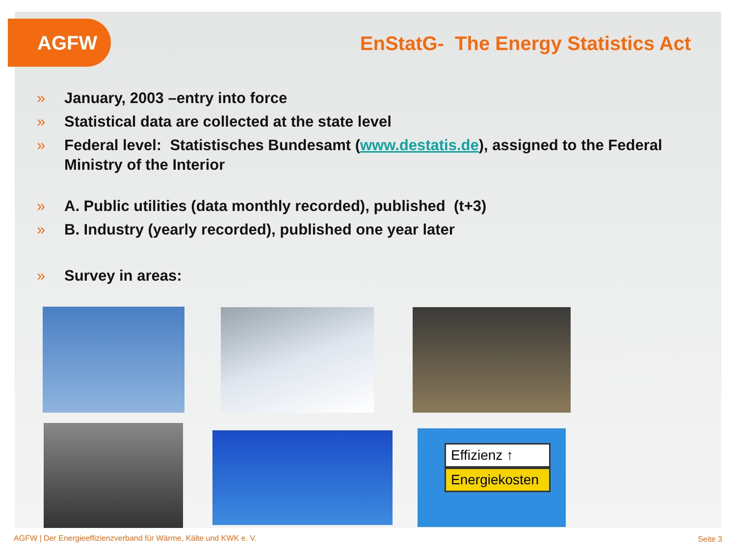AGFW
EnStatG- The Energy Statistics Act
» January, 2003 –entry into force
» Statistical data are collected at the state level
» Federal level: Statistisches Bundesamt (www.destatis.de), assigned to the Federal Ministry of the Interior
» A. Public utilities (data monthly recorded), published (t+3)
» B. Industry (yearly recorded), published one year later
» Survey in areas:
Effizienz ↑
Energiekosten
AGFW | Der Energieeffizienzverband für Wärme, Kälte und KWK e. V.
Seite 3